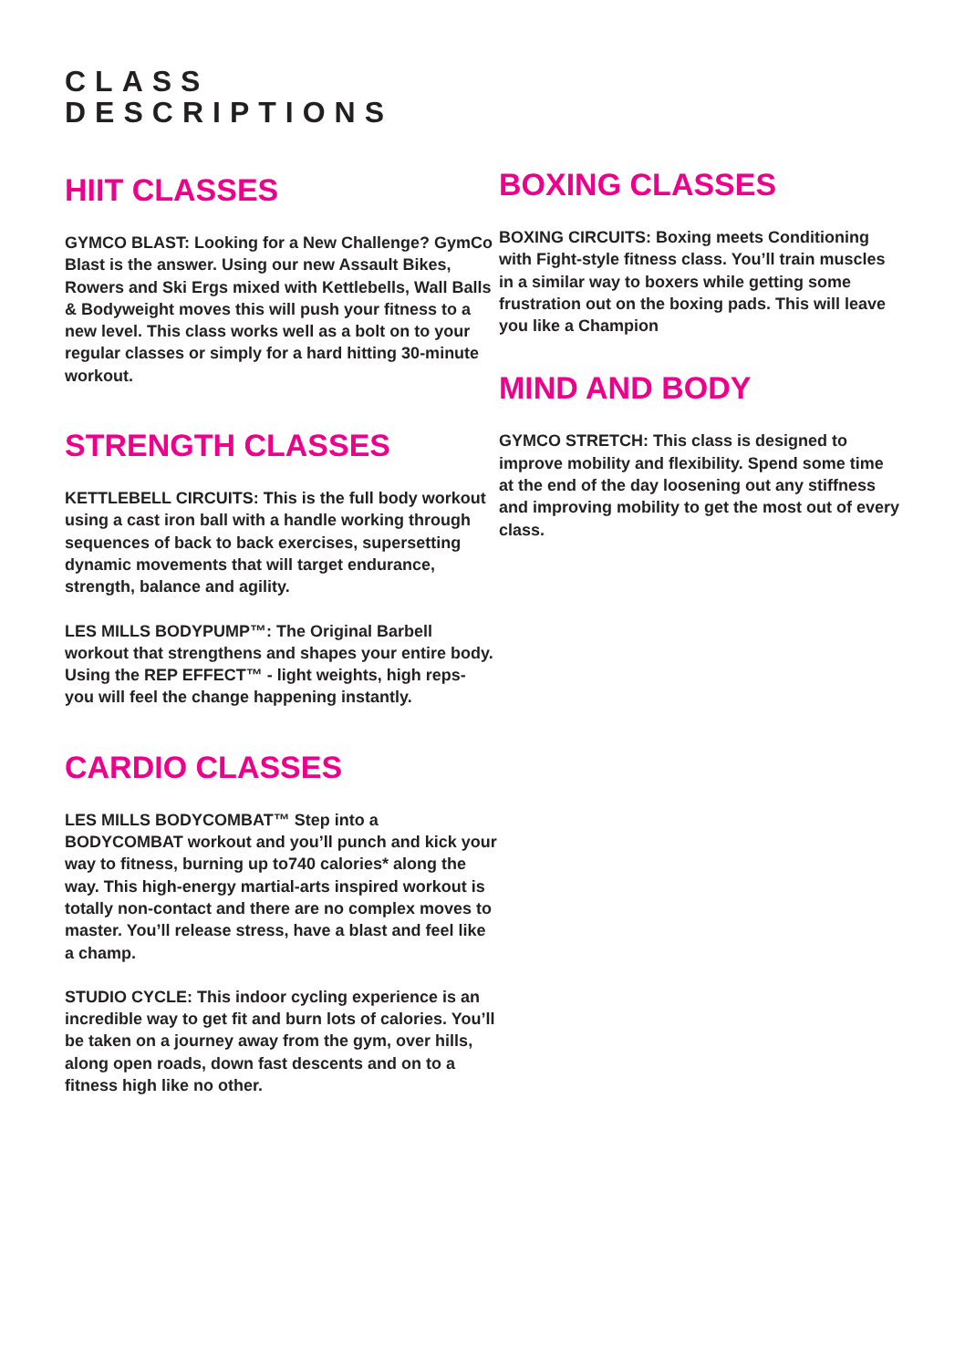CLASS
DESCRIPTIONS
HIIT CLASSES
GYMCO BLAST: Looking for a New Challenge? GymCo Blast is the answer. Using our new Assault Bikes, Rowers and Ski Ergs mixed with Kettlebells, Wall Balls & Bodyweight moves this will push your fitness to a new level. This class works well as a bolt on to your regular classes or simply for a hard hitting 30-minute workout.
STRENGTH CLASSES
KETTLEBELL CIRCUITS: This is the full body workout using a cast iron ball with a handle working through sequences of back to back exercises, supersetting dynamic movements that will target endurance, strength, balance and agility.
LES MILLS BODYPUMP™: The Original Barbell workout that strengthens and shapes your entire body. Using the REP EFFECT™ - light weights, high reps- you will feel the change happening instantly.
CARDIO CLASSES
LES MILLS BODYCOMBAT™ Step into a BODYCOMBAT workout and you’ll punch and kick your way to fitness, burning up to740 calories* along the way. This high-energy martial-arts inspired workout is totally non-contact and there are no complex moves to master. You’ll release stress, have a blast and feel like a champ.
STUDIO CYCLE: This indoor cycling experience is an incredible way to get fit and burn lots of calories. You’ll be taken on a journey away from the gym, over hills, along open roads, down fast descents and on to a fitness high like no other.
BOXING CLASSES
BOXING CIRCUITS: Boxing meets Conditioning with Fight-style fitness class. You’ll train muscles in a similar way to boxers while getting some frustration out on the boxing pads. This will leave you like a Champion
MIND AND BODY
GYMCO STRETCH: This class is designed to improve mobility and flexibility. Spend some time at the end of the day loosening out any stiffness and improving mobility to get the most out of every class.